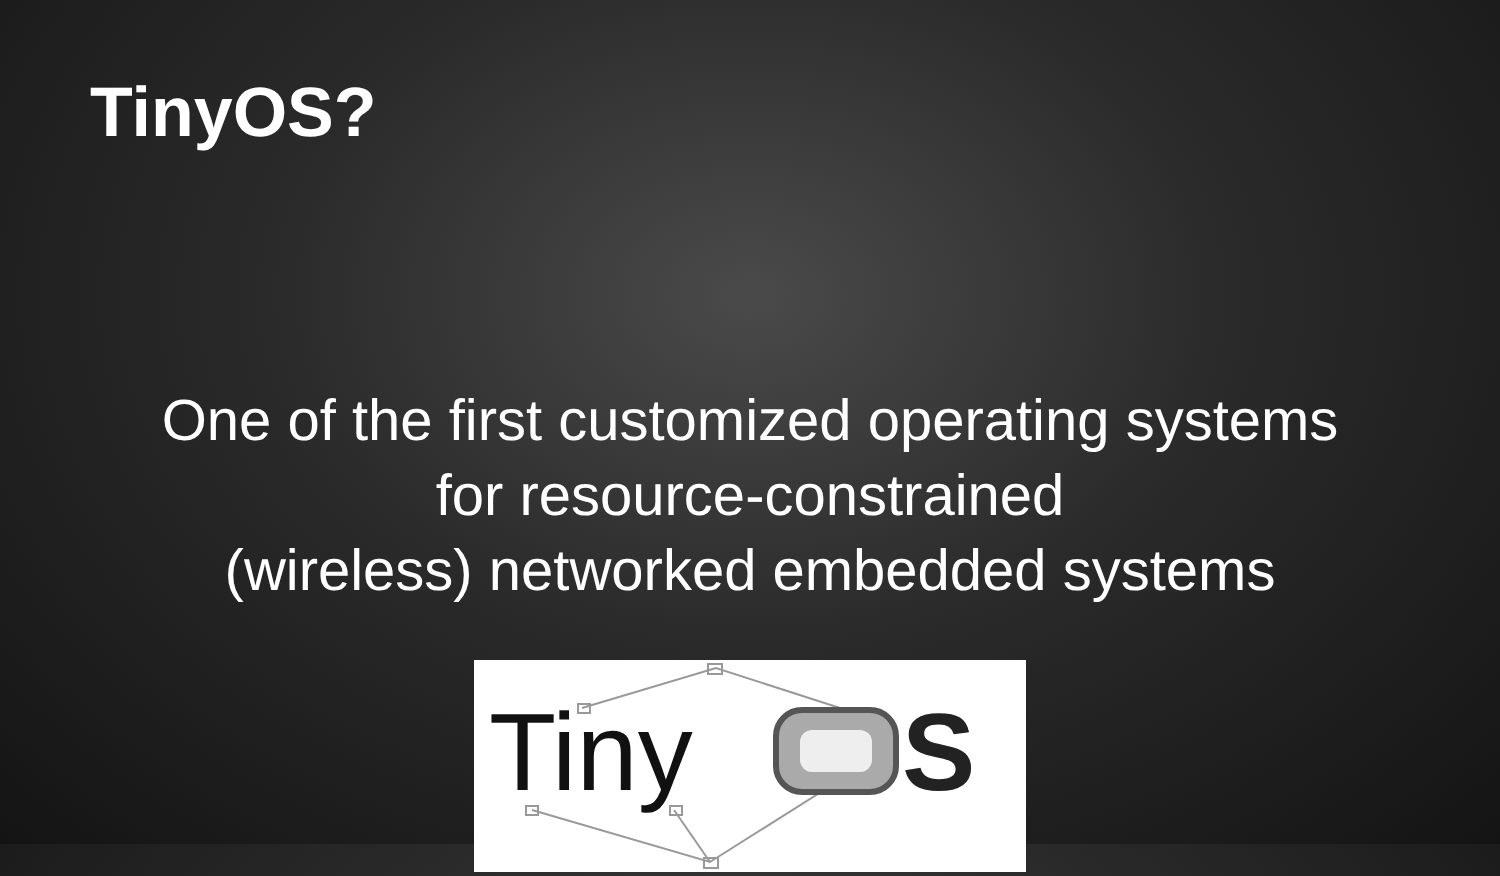TinyOS?
One of the first customized operating systems
for resource-constrained
(wireless) networked embedded systems
Tiny
S